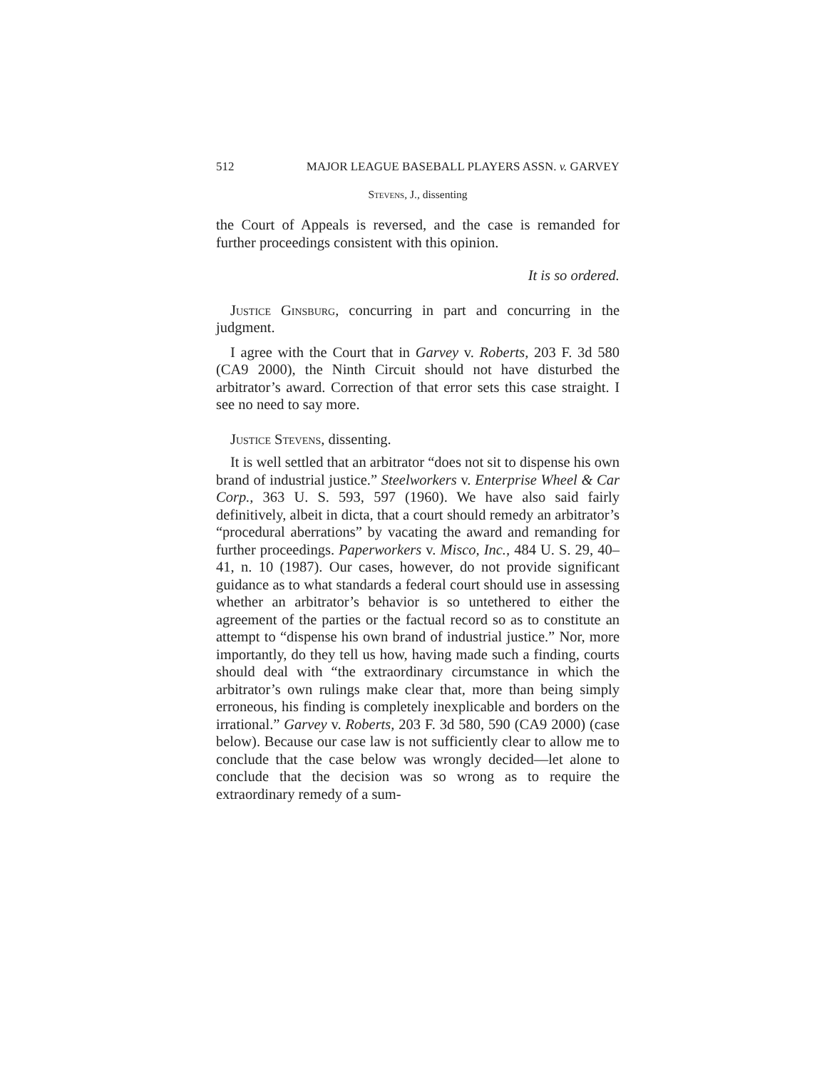512 MAJOR LEAGUE BASEBALL PLAYERS ASSN. v. GARVEY
Stevens, J., dissenting
the Court of Appeals is reversed, and the case is remanded for further proceedings consistent with this opinion.
It is so ordered.
Justice Ginsburg, concurring in part and concurring in the judgment.
I agree with the Court that in Garvey v. Roberts, 203 F. 3d 580 (CA9 2000), the Ninth Circuit should not have disturbed the arbitrator’s award. Correction of that error sets this case straight. I see no need to say more.
Justice Stevens, dissenting.
It is well settled that an arbitrator “does not sit to dispense his own brand of industrial justice.” Steelworkers v. Enterprise Wheel & Car Corp., 363 U. S. 593, 597 (1960). We have also said fairly definitively, albeit in dicta, that a court should remedy an arbitrator’s “procedural aberrations” by vacating the award and remanding for further proceedings. Paperworkers v. Misco, Inc., 484 U. S. 29, 40–41, n. 10 (1987). Our cases, however, do not provide significant guidance as to what standards a federal court should use in assessing whether an arbitrator’s behavior is so untethered to either the agreement of the parties or the factual record so as to constitute an attempt to “dispense his own brand of industrial justice.” Nor, more importantly, do they tell us how, having made such a finding, courts should deal with “the extraordinary circumstance in which the arbitrator’s own rulings make clear that, more than being simply erroneous, his finding is completely inexplicable and borders on the irrational.” Garvey v. Roberts, 203 F. 3d 580, 590 (CA9 2000) (case below). Because our case law is not sufficiently clear to allow me to conclude that the case below was wrongly decided—let alone to conclude that the decision was so wrong as to require the extraordinary remedy of a sum-